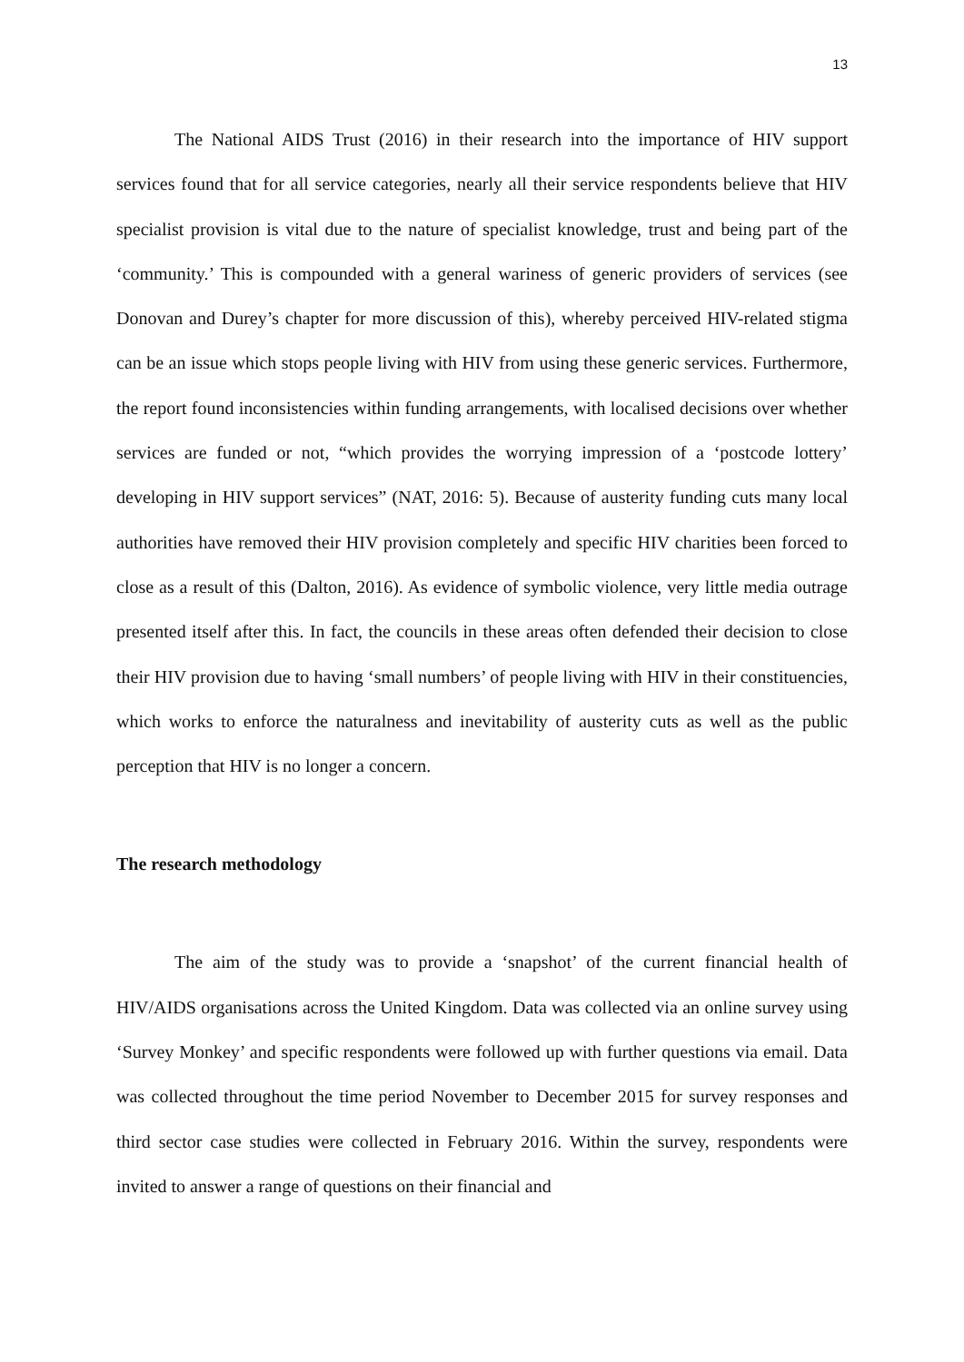13
The National AIDS Trust (2016) in their research into the importance of HIV support services found that for all service categories, nearly all their service respondents believe that HIV specialist provision is vital due to the nature of specialist knowledge, trust and being part of the ‘community.’ This is compounded with a general wariness of generic providers of services (see Donovan and Durey’s chapter for more discussion of this), whereby perceived HIV-related stigma can be an issue which stops people living with HIV from using these generic services. Furthermore, the report found inconsistencies within funding arrangements, with localised decisions over whether services are funded or not, “which provides the worrying impression of a ‘postcode lottery’ developing in HIV support services” (NAT, 2016: 5). Because of austerity funding cuts many local authorities have removed their HIV provision completely and specific HIV charities been forced to close as a result of this (Dalton, 2016). As evidence of symbolic violence, very little media outrage presented itself after this. In fact, the councils in these areas often defended their decision to close their HIV provision due to having ‘small numbers’ of people living with HIV in their constituencies, which works to enforce the naturalness and inevitability of austerity cuts as well as the public perception that HIV is no longer a concern.
The research methodology
The aim of the study was to provide a ‘snapshot’ of the current financial health of HIV/AIDS organisations across the United Kingdom. Data was collected via an online survey using ‘Survey Monkey’ and specific respondents were followed up with further questions via email. Data was collected throughout the time period November to December 2015 for survey responses and third sector case studies were collected in February 2016. Within the survey, respondents were invited to answer a range of questions on their financial and